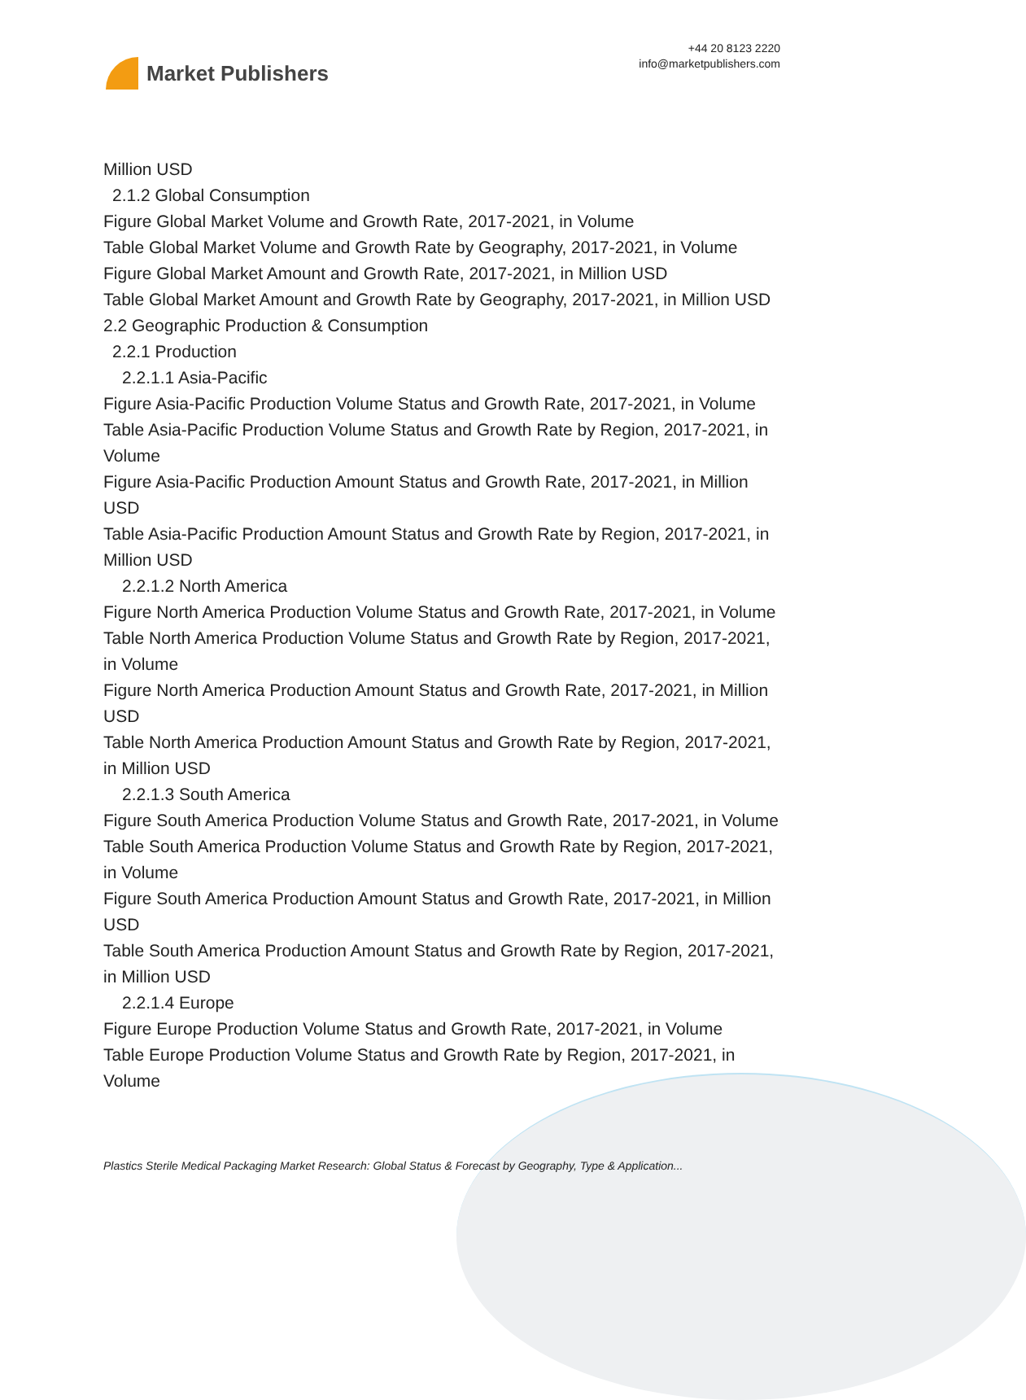Market Publishers
+44 20 8123 2220
info@marketpublishers.com
Million USD
2.1.2 Global Consumption
Figure Global Market Volume and Growth Rate, 2017-2021, in Volume
Table Global Market Volume and Growth Rate by Geography, 2017-2021, in Volume
Figure Global Market Amount and Growth Rate, 2017-2021, in Million USD
Table Global Market Amount and Growth Rate by Geography, 2017-2021, in Million USD
2.2 Geographic Production & Consumption
2.2.1 Production
2.2.1.1 Asia-Pacific
Figure Asia-Pacific Production Volume Status and Growth Rate, 2017-2021, in Volume
Table Asia-Pacific Production Volume Status and Growth Rate by Region, 2017-2021, in Volume
Figure Asia-Pacific Production Amount Status and Growth Rate, 2017-2021, in Million USD
Table Asia-Pacific Production Amount Status and Growth Rate by Region, 2017-2021, in Million USD
2.2.1.2 North America
Figure North America Production Volume Status and Growth Rate, 2017-2021, in Volume
Table North America Production Volume Status and Growth Rate by Region, 2017-2021, in Volume
Figure North America Production Amount Status and Growth Rate, 2017-2021, in Million USD
Table North America Production Amount Status and Growth Rate by Region, 2017-2021, in Million USD
2.2.1.3 South America
Figure South America Production Volume Status and Growth Rate, 2017-2021, in Volume
Table South America Production Volume Status and Growth Rate by Region, 2017-2021, in Volume
Figure South America Production Amount Status and Growth Rate, 2017-2021, in Million USD
Table South America Production Amount Status and Growth Rate by Region, 2017-2021, in Million USD
2.2.1.4 Europe
Figure Europe Production Volume Status and Growth Rate, 2017-2021, in Volume
Table Europe Production Volume Status and Growth Rate by Region, 2017-2021, in Volume
Plastics Sterile Medical Packaging Market Research: Global Status & Forecast by Geography, Type & Application...